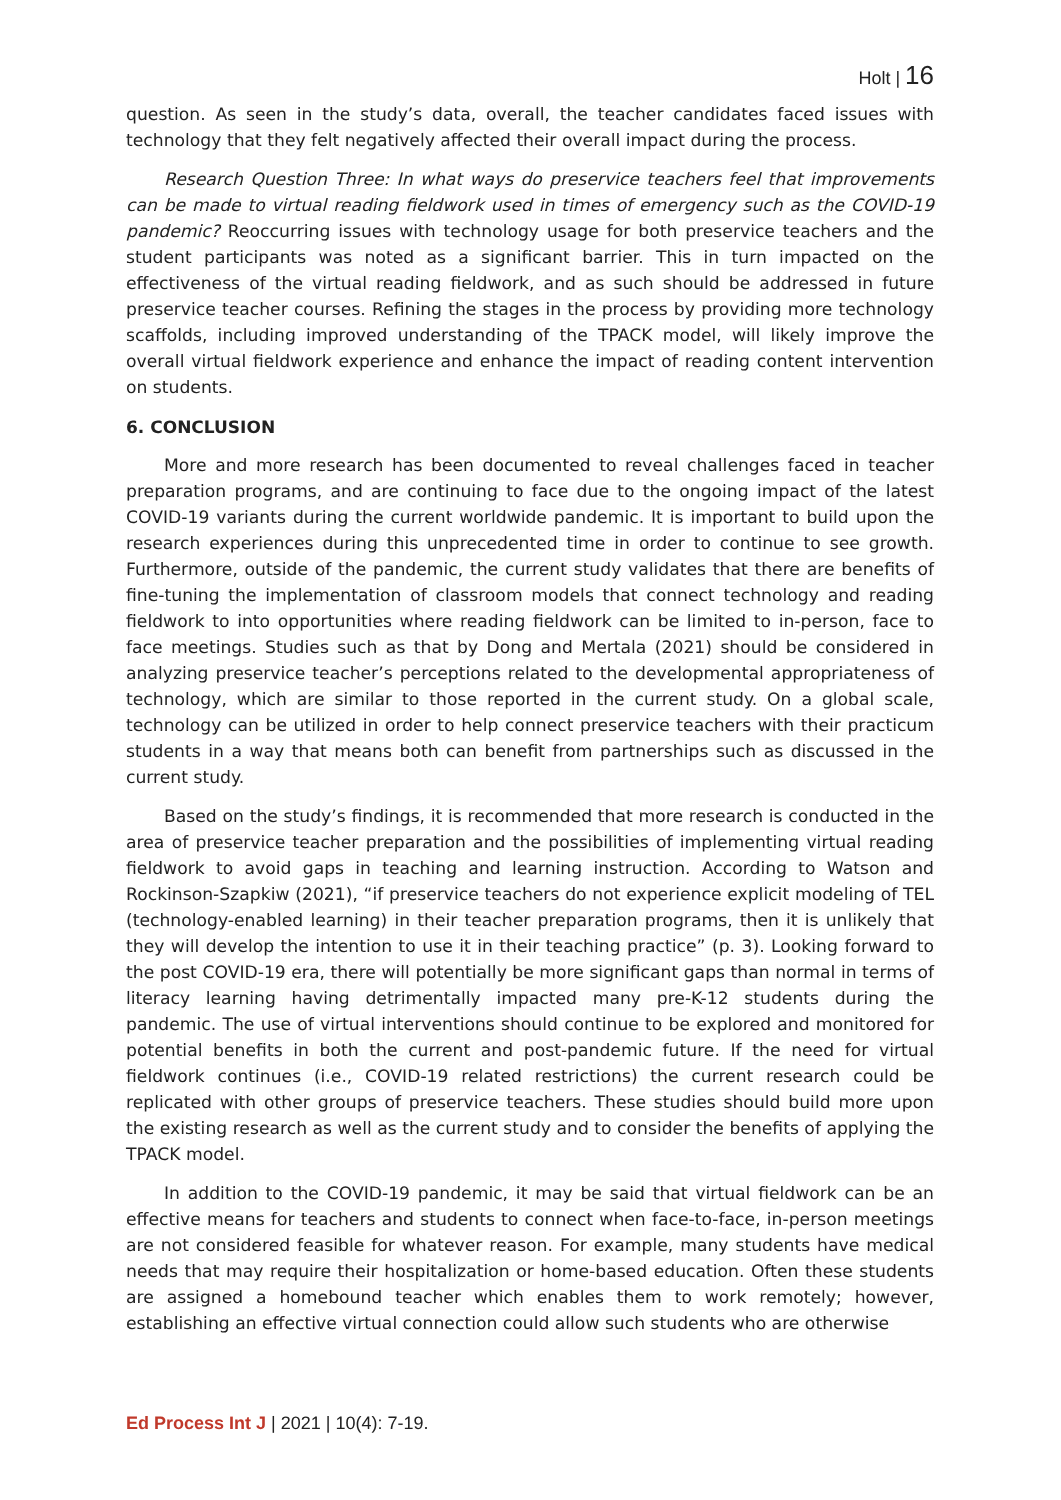Holt | 16
question. As seen in the study’s data, overall, the teacher candidates faced issues with technology that they felt negatively affected their overall impact during the process.
Research Question Three: In what ways do preservice teachers feel that improvements can be made to virtual reading fieldwork used in times of emergency such as the COVID-19 pandemic? Reoccurring issues with technology usage for both preservice teachers and the student participants was noted as a significant barrier. This in turn impacted on the effectiveness of the virtual reading fieldwork, and as such should be addressed in future preservice teacher courses. Refining the stages in the process by providing more technology scaffolds, including improved understanding of the TPACK model, will likely improve the overall virtual fieldwork experience and enhance the impact of reading content intervention on students.
6. CONCLUSION
More and more research has been documented to reveal challenges faced in teacher preparation programs, and are continuing to face due to the ongoing impact of the latest COVID-19 variants during the current worldwide pandemic. It is important to build upon the research experiences during this unprecedented time in order to continue to see growth. Furthermore, outside of the pandemic, the current study validates that there are benefits of fine-tuning the implementation of classroom models that connect technology and reading fieldwork to into opportunities where reading fieldwork can be limited to in-person, face to face meetings. Studies such as that by Dong and Mertala (2021) should be considered in analyzing preservice teacher’s perceptions related to the developmental appropriateness of technology, which are similar to those reported in the current study. On a global scale, technology can be utilized in order to help connect preservice teachers with their practicum students in a way that means both can benefit from partnerships such as discussed in the current study.
Based on the study’s findings, it is recommended that more research is conducted in the area of preservice teacher preparation and the possibilities of implementing virtual reading fieldwork to avoid gaps in teaching and learning instruction. According to Watson and Rockinson-Szapkiw (2021), “if preservice teachers do not experience explicit modeling of TEL (technology-enabled learning) in their teacher preparation programs, then it is unlikely that they will develop the intention to use it in their teaching practice” (p. 3). Looking forward to the post COVID-19 era, there will potentially be more significant gaps than normal in terms of literacy learning having detrimentally impacted many pre-K-12 students during the pandemic. The use of virtual interventions should continue to be explored and monitored for potential benefits in both the current and post-pandemic future. If the need for virtual fieldwork continues (i.e., COVID-19 related restrictions) the current research could be replicated with other groups of preservice teachers. These studies should build more upon the existing research as well as the current study and to consider the benefits of applying the TPACK model.
In addition to the COVID-19 pandemic, it may be said that virtual fieldwork can be an effective means for teachers and students to connect when face-to-face, in-person meetings are not considered feasible for whatever reason. For example, many students have medical needs that may require their hospitalization or home-based education. Often these students are assigned a homebound teacher which enables them to work remotely; however, establishing an effective virtual connection could allow such students who are otherwise
Ed Process Int J | 2021 | 10(4): 7-19.